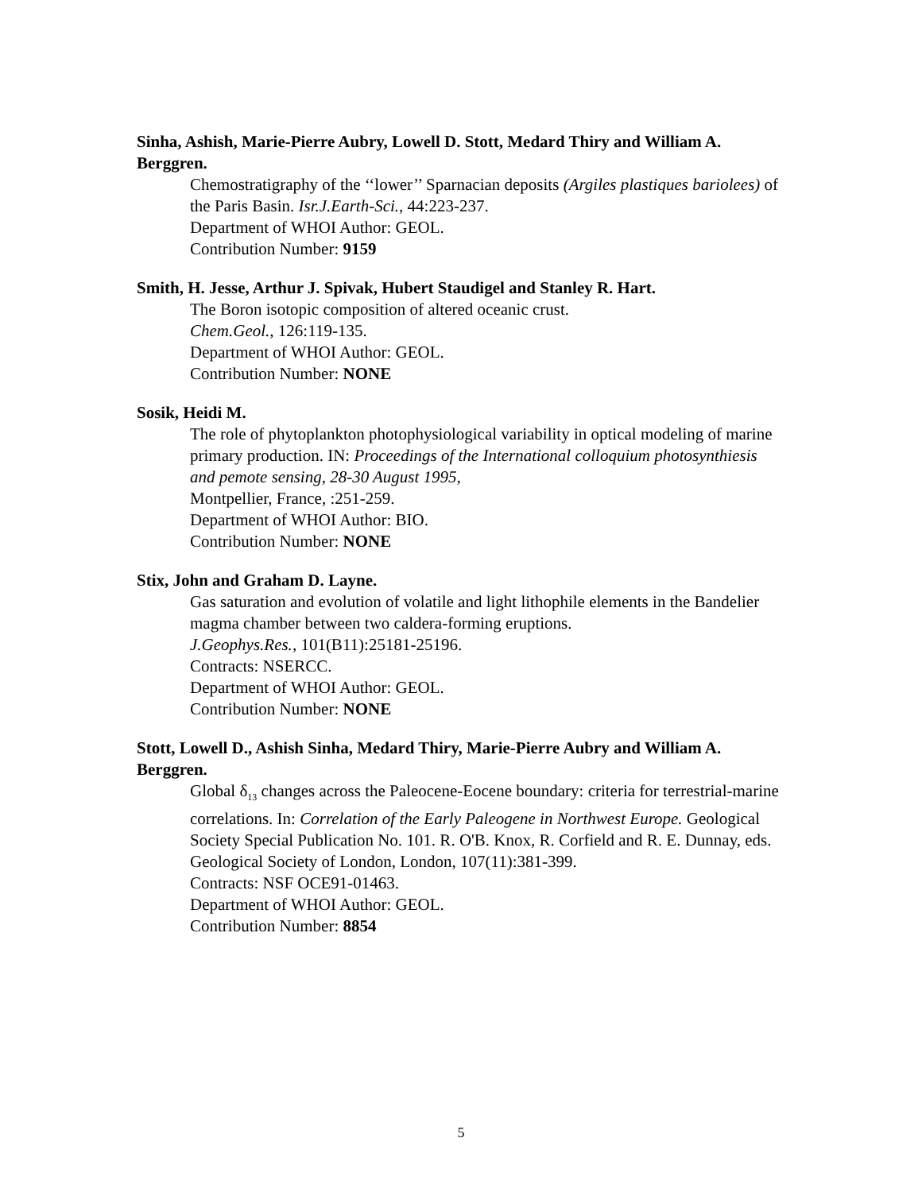Sinha, Ashish, Marie-Pierre Aubry, Lowell D. Stott, Medard Thiry and William A. Berggren.
Chemostratigraphy of the ‘‘lower’’ Sparnacian deposits (Argiles plastiques bariolees) of the Paris Basin. Isr.J.Earth-Sci., 44:223-237.
Department of WHOI Author: GEOL.
Contribution Number: 9159
Smith, H. Jesse, Arthur J. Spivak, Hubert Staudigel and Stanley R. Hart.
The Boron isotopic composition of altered oceanic crust.
Chem.Geol., 126:119-135.
Department of WHOI Author: GEOL.
Contribution Number: NONE
Sosik, Heidi M.
The role of phytoplankton photophysiological variability in optical modeling of marine primary production. IN: Proceedings of the International colloquium photosynthiesis and pemote sensing, 28-30 August 1995,
Montpellier, France, :251-259.
Department of WHOI Author: BIO.
Contribution Number: NONE
Stix, John and Graham D. Layne.
Gas saturation and evolution of volatile and light lithophile elements in the Bandelier magma chamber between two caldera-forming eruptions.
J.Geophys.Res., 101(B11):25181-25196.
Contracts: NSERCC.
Department of WHOI Author: GEOL.
Contribution Number: NONE
Stott, Lowell D., Ashish Sinha, Medard Thiry, Marie-Pierre Aubry and William A. Berggren.
Global δ<sub>13</sub> changes across the Paleocene-Eocene boundary: criteria for terrestrial-marine correlations. In: Correlation of the Early Paleogene in Northwest Europe. Geological Society Special Publication No. 101. R. O'B. Knox, R. Corfield and R. E. Dunnay, eds. Geological Society of London, London, 107(11):381-399.
Contracts: NSF OCE91-01463.
Department of WHOI Author: GEOL.
Contribution Number: 8854
5